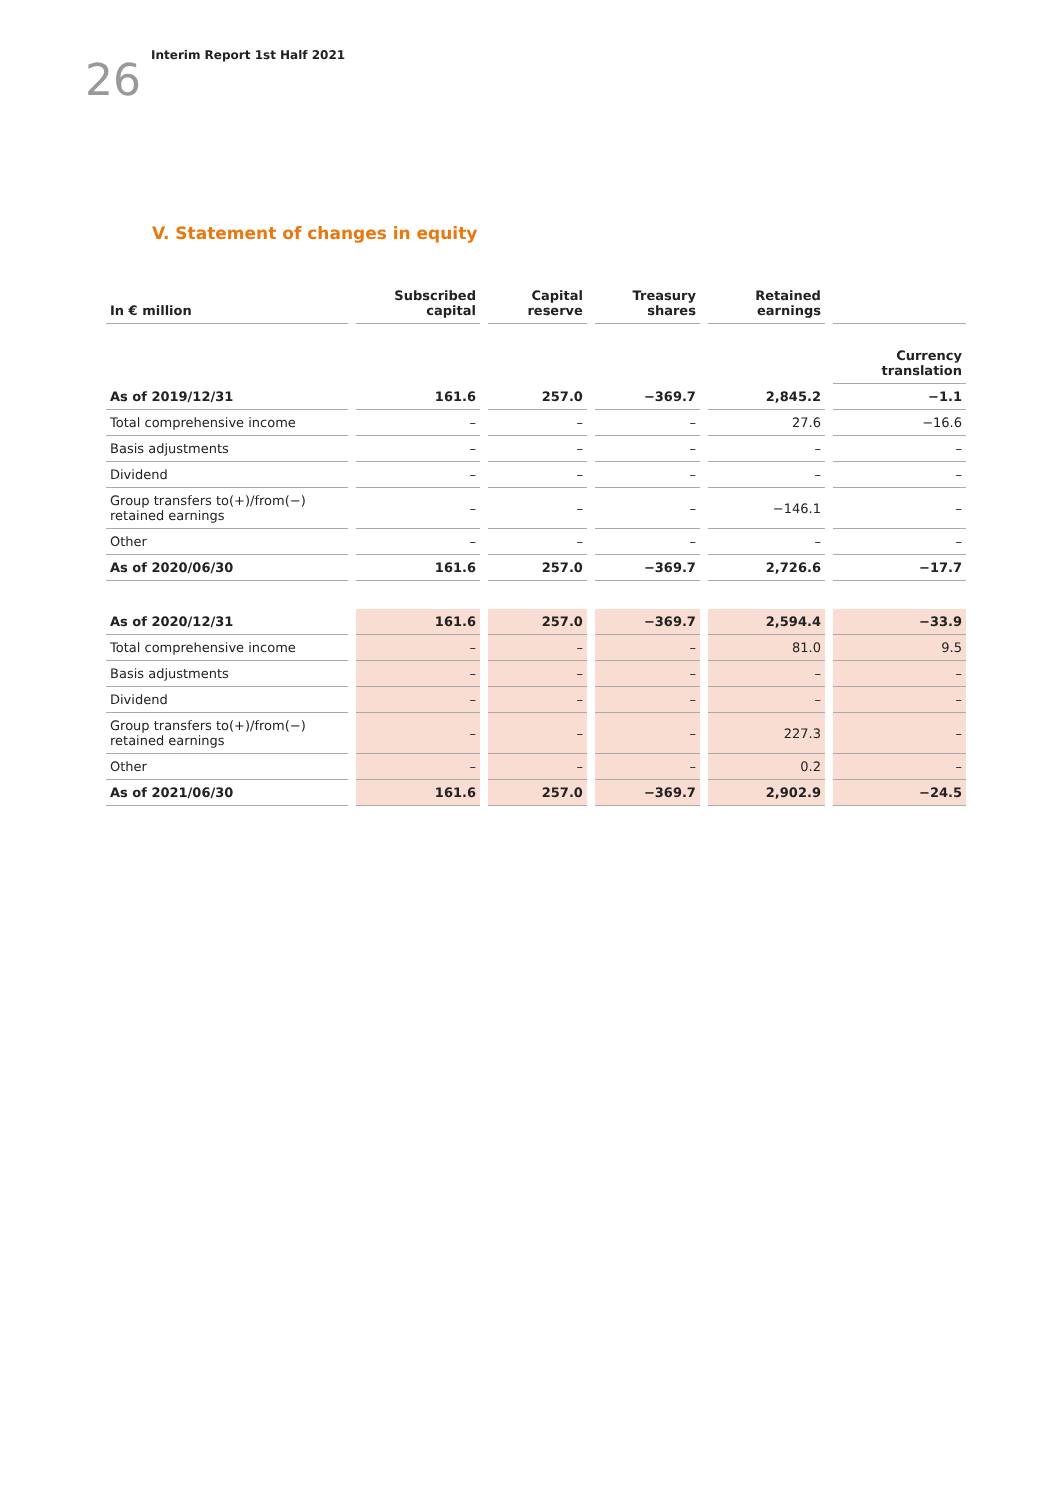26
Interim Report 1st Half 2021
V. Statement of changes in equity
| In € million | Subscribed capital | Capital reserve | Treasury shares | Retained earnings | |
| --- | --- | --- | --- | --- | --- |
| | | | | | Currency translation |
| As of 2019/12/31 | 161.6 | 257.0 | −369.7 | 2,845.2 | −1.1 |
| Total comprehensive income | – | – | – | 27.6 | −16.6 |
| Basis adjustments | – | – | – | – | – |
| Dividend | – | – | – | – | – |
| Group transfers to(+)/from(−) retained earnings | – | – | – | −146.1 | – |
| Other | – | – | – | – | – |
| As of 2020/06/30 | 161.6 | 257.0 | −369.7 | 2,726.6 | −17.7 |
| As of 2020/12/31 | 161.6 | 257.0 | −369.7 | 2,594.4 | −33.9 |
| Total comprehensive income | – | – | – | 81.0 | 9.5 |
| Basis adjustments | – | – | – | – | – |
| Dividend | – | – | – | – | – |
| Group transfers to(+)/from(−) retained earnings | – | – | – | 227.3 | – |
| Other | – | – | – | 0.2 | – |
| As of 2021/06/30 | 161.6 | 257.0 | −369.7 | 2,902.9 | −24.5 |